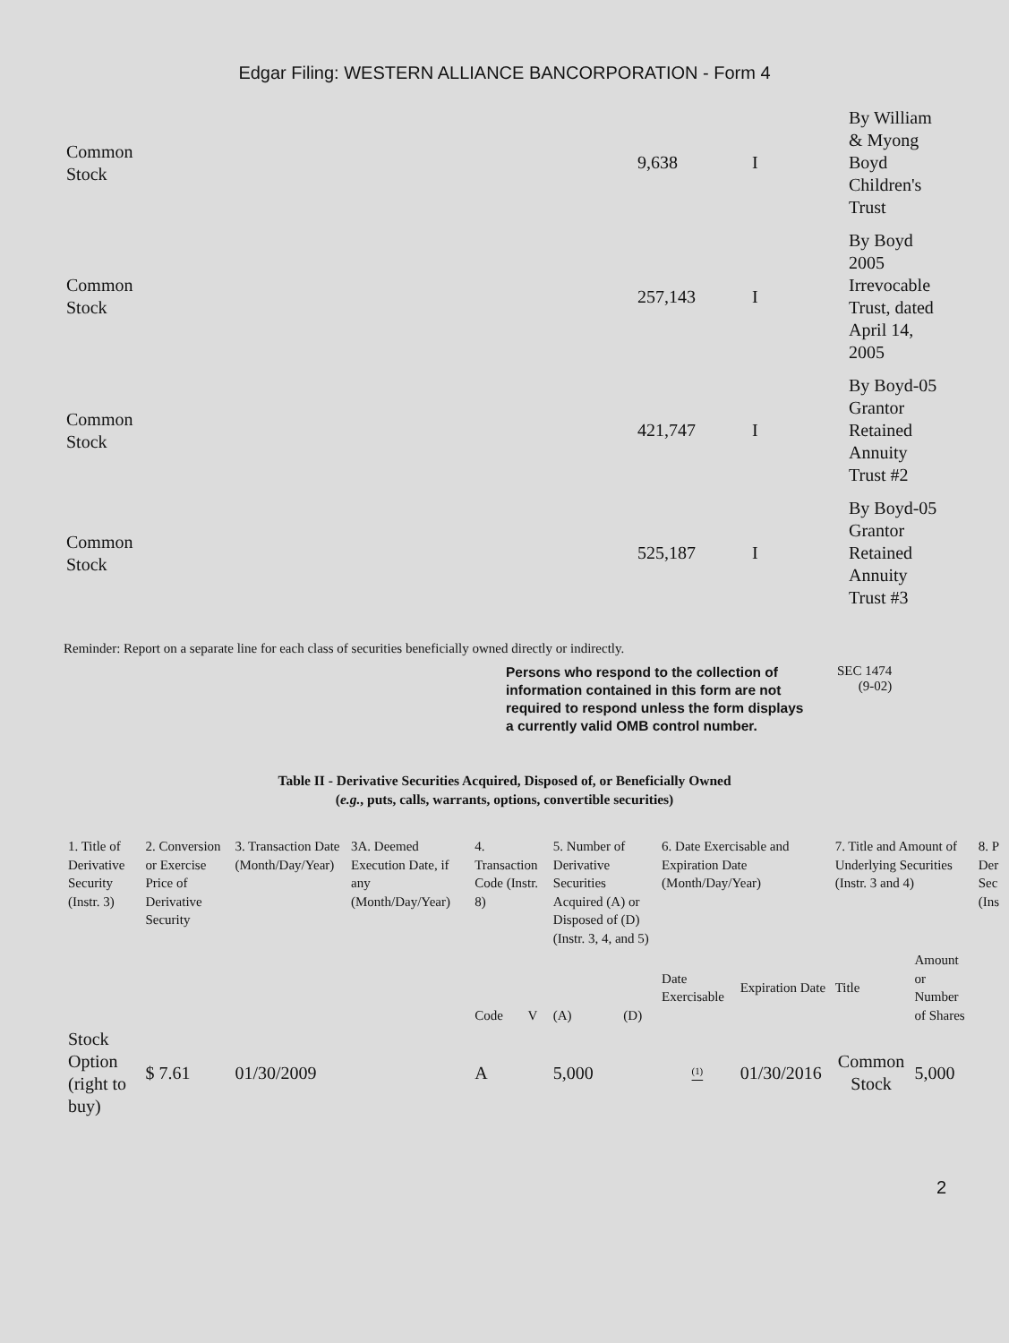Edgar Filing: WESTERN ALLIANCE BANCORPORATION - Form 4
| Common Stock | 9,638 | I | By William & Myong Boyd Children's Trust |
| Common Stock | 257,143 | I | By Boyd 2005 Irrevocable Trust, dated April 14, 2005 |
| Common Stock | 421,747 | I | By Boyd-05 Grantor Retained Annuity Trust #2 |
| Common Stock | 525,187 | I | By Boyd-05 Grantor Retained Annuity Trust #3 |
Reminder: Report on a separate line for each class of securities beneficially owned directly or indirectly.
Persons who respond to the collection of information contained in this form are not required to respond unless the form displays a currently valid OMB control number.
SEC 1474
(9-02)
Table II - Derivative Securities Acquired, Disposed of, or Beneficially Owned
(e.g., puts, calls, warrants, options, convertible securities)
| 1. Title of Derivative Security (Instr. 3) | 2. Conversion or Exercise Price of Derivative Security | 3. Transaction Date (Month/Day/Year) | 3A. Deemed Execution Date, if any (Month/Day/Year) | 4. Transaction Code (Instr. 8) | | 5. Number of Derivative Securities Acquired (A) or Disposed of (D) (Instr. 3, 4, and 5) | | 6. Date Exercisable and Expiration Date (Month/Day/Year) | | 7. Title and Amount of Underlying Securities (Instr. 3 and 4) | | 8. P Der Sec (Ins |
| | | | | Code | V | (A) | (D) | Date Exercisable | Expiration Date | Title | Amount or Number of Shares | |
| Stock Option (right to buy) | $ 7.61 | 01/30/2009 | | A | | 5,000 | | <sup>(1)</sup> | 01/30/2016 | Common Stock | 5,000 | |
2